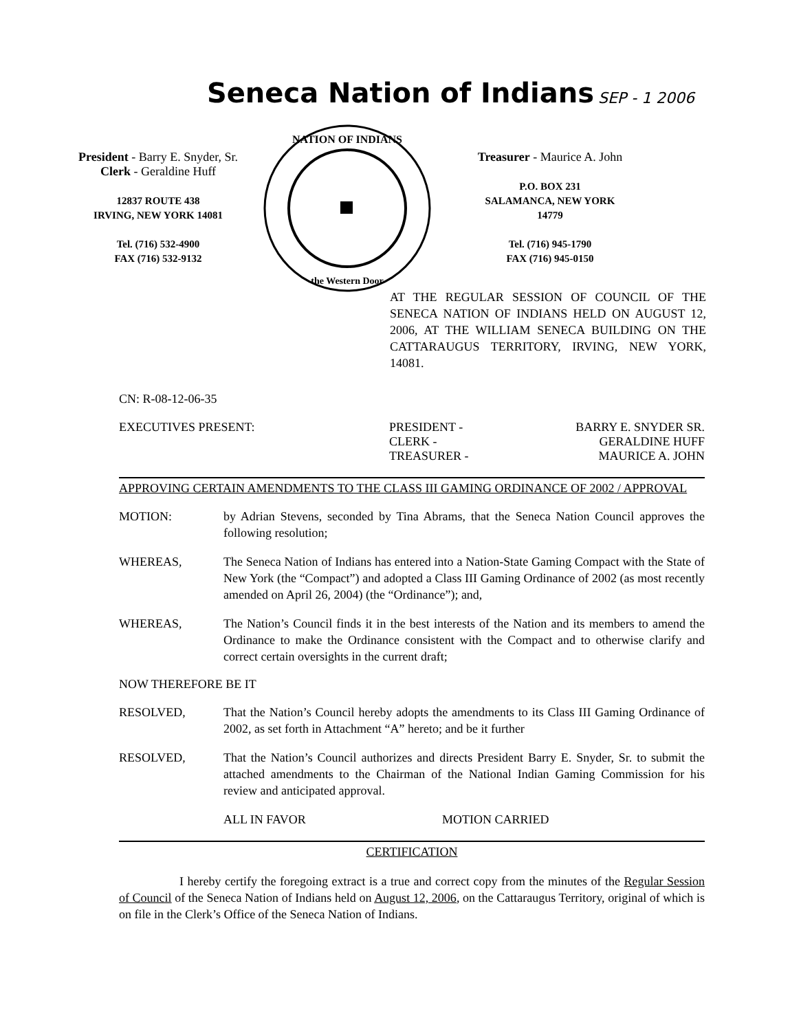Seneca Nation of Indians
SEP - 1 2006
President - Barry E. Snyder, Sr.
Clerk - Geraldine Huff
12837 ROUTE 438
IRVING, NEW YORK 14081
Tel. (716) 532-4900
FAX (716) 532-9132
NATION OF INDIANS
the Western Door
Treasurer - Maurice A. John
P.O. BOX 231
SALAMANCA, NEW YORK
14779
Tel. (716) 945-1790
FAX (716) 945-0150
AT THE REGULAR SESSION OF COUNCIL OF THE SENECA NATION OF INDIANS HELD ON AUGUST 12, 2006, AT THE WILLIAM SENECA BUILDING ON THE CATTARAUGUS TERRITORY, IRVING, NEW YORK, 14081.
CN: R-08-12-06-35
EXECUTIVES PRESENT: PRESIDENT -
CLERK -
TREASURER -
BARRY E. SNYDER SR.
GERALDINE HUFF
MAURICE A. JOHN
APPROVING CERTAIN AMENDMENTS TO THE CLASS III GAMING ORDINANCE OF 2002 / APPROVAL
MOTION: by Adrian Stevens, seconded by Tina Abrams, that the Seneca Nation Council approves the following resolution;
WHEREAS, The Seneca Nation of Indians has entered into a Nation-State Gaming Compact with the State of New York (the “Compact”) and adopted a Class III Gaming Ordinance of 2002 (as most recently amended on April 26, 2004) (the “Ordinance”); and,
WHEREAS, The Nation’s Council finds it in the best interests of the Nation and its members to amend the Ordinance to make the Ordinance consistent with the Compact and to otherwise clarify and correct certain oversights in the current draft;
NOW THEREFORE BE IT
RESOLVED, That the Nation’s Council hereby adopts the amendments to its Class III Gaming Ordinance of 2002, as set forth in Attachment “A” hereto; and be it further
RESOLVED, That the Nation’s Council authorizes and directs President Barry E. Snyder, Sr. to submit the attached amendments to the Chairman of the National Indian Gaming Commission for his review and anticipated approval.
ALL IN FAVOR MOTION CARRIED
CERTIFICATION
I hereby certify the foregoing extract is a true and correct copy from the minutes of the Regular Session of Council of the Seneca Nation of Indians held on August 12, 2006, on the Cattaraugus Territory, original of which is on file in the Clerk’s Office of the Seneca Nation of Indians.